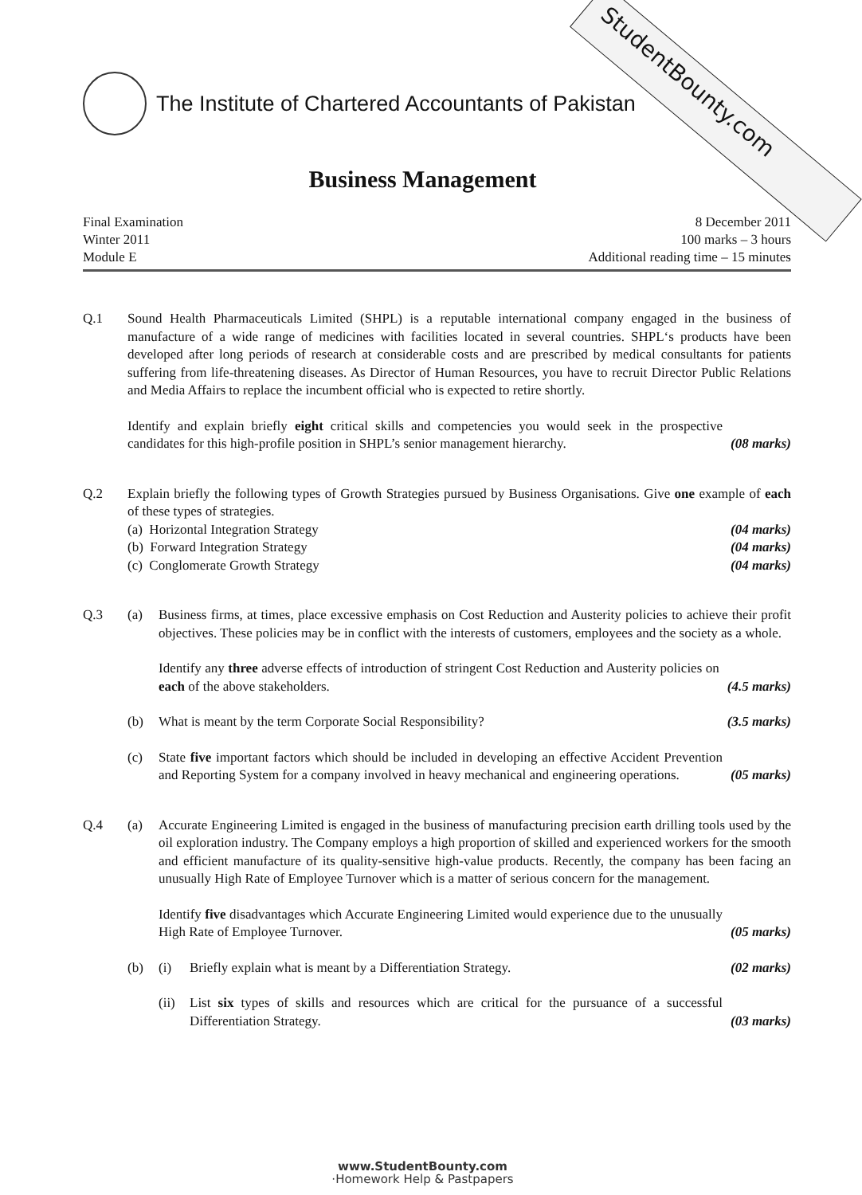StudentBounty.com
The Institute of Chartered Accountants of Pakistan
Business Management
Final Examination
Winter 2011
Module E
8 December 2011
100 marks – 3 hours
Additional reading time – 15 minutes
Q.1 Sound Health Pharmaceuticals Limited (SHPL) is a reputable international company engaged in the business of manufacture of a wide range of medicines with facilities located in several countries. SHPL‘s products have been developed after long periods of research at considerable costs and are prescribed by medical consultants for patients suffering from life-threatening diseases. As Director of Human Resources, you have to recruit Director Public Relations and Media Affairs to replace the incumbent official who is expected to retire shortly.
Identify and explain briefly eight critical skills and competencies you would seek in the prospective candidates for this high-profile position in SHPL’s senior management hierarchy. (08 marks)
Q.2 Explain briefly the following types of Growth Strategies pursued by Business Organisations. Give one example of each of these types of strategies.
(a) Horizontal Integration Strategy (04 marks)
(b) Forward Integration Strategy (04 marks)
(c) Conglomerate Growth Strategy (04 marks)
Q.3 (a) Business firms, at times, place excessive emphasis on Cost Reduction and Austerity policies to achieve their profit objectives. These policies may be in conflict with the interests of customers, employees and the society as a whole.
Identify any three adverse effects of introduction of stringent Cost Reduction and Austerity policies on each of the above stakeholders. (4.5 marks)
(b) What is meant by the term Corporate Social Responsibility? (3.5 marks)
(c) State five important factors which should be included in developing an effective Accident Prevention and Reporting System for a company involved in heavy mechanical and engineering operations. (05 marks)
Q.4 (a) Accurate Engineering Limited is engaged in the business of manufacturing precision earth drilling tools used by the oil exploration industry. The Company employs a high proportion of skilled and experienced workers for the smooth and efficient manufacture of its quality-sensitive high-value products. Recently, the company has been facing an unusually High Rate of Employee Turnover which is a matter of serious concern for the management.
Identify five disadvantages which Accurate Engineering Limited would experience due to the unusually High Rate of Employee Turnover. (05 marks)
(b) (i) Briefly explain what is meant by a Differentiation Strategy. (02 marks)
(ii)
List six types of skills and resources which are critical for the pursuance of a successful Differentiation Strategy. (03 marks)
www.StudentBounty.com
·Homework Help & Pastpapers